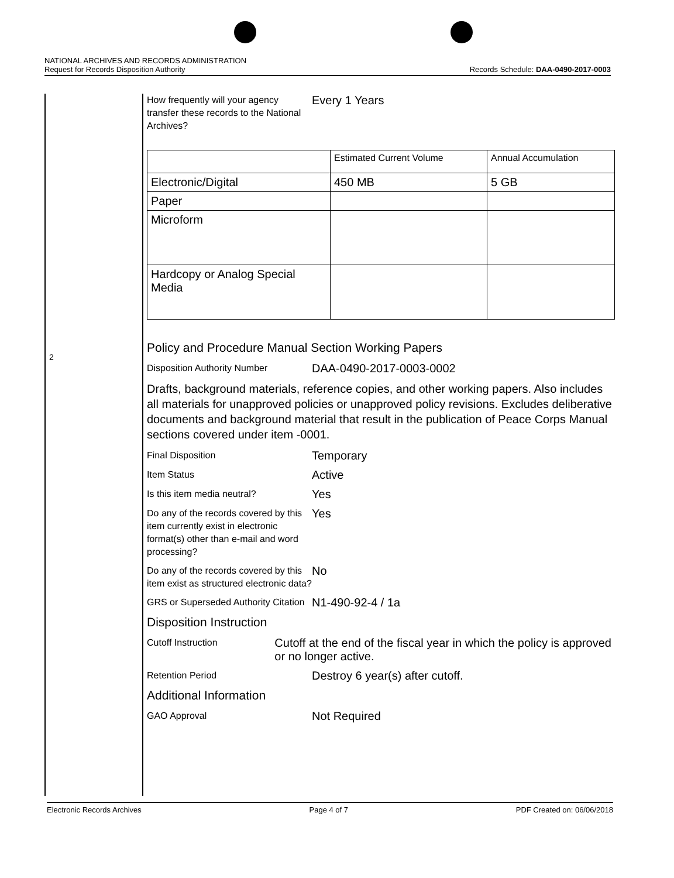NATIONAL ARCHIVES AND RECORDS ADMINISTRATION
Request for Records Disposition Authority Records Schedule: DAA-0490-2017-0003
2
How frequently will your agency transfer these records to the National Archives?
Every 1 Years
| | Estimated Current Volume | Annual Accumulation |
| --- | --- | --- |
| Electronic/Digital | 450 MB | 5 GB |
| Paper | | |
| Microform | | |
| Hardcopy or Analog Special Media | | |
Policy and Procedure Manual Section Working Papers
Disposition Authority Number
DAA-0490-2017-0003-0002
Drafts, background materials, reference copies, and other working papers. Also includes all materials for unapproved policies or unapproved policy revisions. Excludes deliberative documents and background material that result in the publication of Peace Corps Manual sections covered under item -0001.
Final Disposition
Temporary
Item Status
Active
Is this item media neutral?
Yes
Do any of the records covered by this item currently exist in electronic format(s) other than e-mail and word processing?
Yes
Do any of the records covered by this item exist as structured electronic data?
No
GRS or Superseded Authority Citation
N1-490-92-4 / 1a
Disposition Instruction
Cutoff Instruction
Cutoff at the end of the fiscal year in which the policy is approved or no longer active.
Retention Period
Destroy 6 year(s) after cutoff.
Additional Information
GAO Approval
Not Required
Electronic Records Archives Page 4 of 7 PDF Created on: 06/06/2018